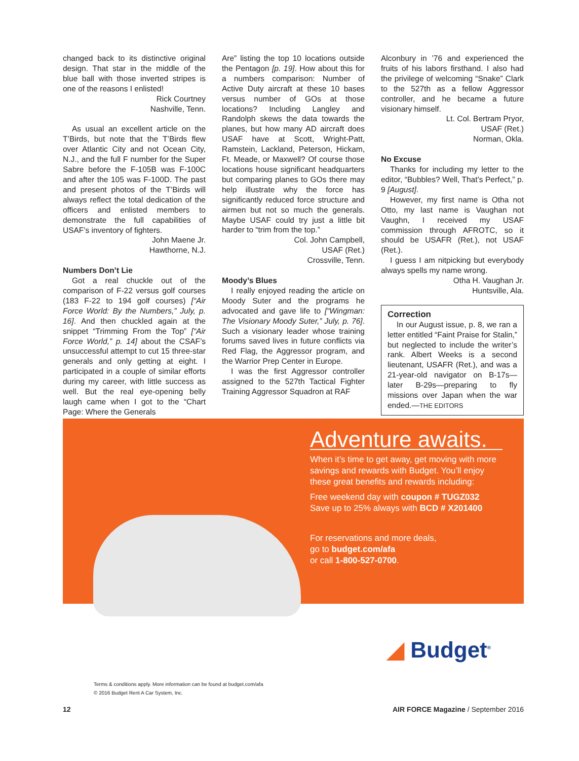changed back to its distinctive original design. That star in the middle of the blue ball with those inverted stripes is one of the reasons I enlisted!
Rick Courtney
Nashville, Tenn.
As usual an excellent article on the T’Birds, but note that the T’Birds flew over Atlantic City and not Ocean City, N.J., and the full F number for the Super Sabre before the F-105B was F-100C and after the 105 was F-100D. The past and present photos of the T’Birds will always reflect the total dedication of the officers and enlisted members to demonstrate the full capabilities of USAF’s inventory of fighters.
John Maene Jr.
Hawthorne, N.J.
Numbers Don’t Lie
Got a real chuckle out of the comparison of F-22 versus golf courses (183 F-22 to 194 golf courses) [“Air Force World: By the Numbers,” July, p. 16]. And then chuckled again at the snippet “Trimming From the Top” [“Air Force World,” p. 14] about the CSAF’s unsuccessful attempt to cut 15 three-star generals and only getting at eight. I participated in a couple of similar efforts during my career, with little success as well. But the real eye-opening belly laugh came when I got to the “Chart Page: Where the Generals
Are” listing the top 10 locations outside the Pentagon [p. 19]. How about this for a numbers comparison: Number of Active Duty aircraft at these 10 bases versus number of GOs at those locations? Including Langley and Randolph skews the data towards the planes, but how many AD aircraft does USAF have at Scott, Wright-Patt, Ramstein, Lackland, Peterson, Hickam, Ft. Meade, or Maxwell? Of course those locations house significant headquarters but comparing planes to GOs there may help illustrate why the force has significantly reduced force structure and airmen but not so much the generals. Maybe USAF could try just a little bit harder to “trim from the top.”
Col. John Campbell,
USAF (Ret.)
Crossville, Tenn.
Moody’s Blues
I really enjoyed reading the article on Moody Suter and the programs he advocated and gave life to [“Wingman: The Visionary Moody Suter,” July, p. 76]. Such a visionary leader whose training forums saved lives in future conflicts via Red Flag, the Aggressor program, and the Warrior Prep Center in Europe.
I was the first Aggressor controller assigned to the 527th Tactical Fighter Training Aggressor Squadron at RAF
Alconbury in ’76 and experienced the fruits of his labors firsthand. I also had the privilege of welcoming “Snake” Clark to the 527th as a fellow Aggressor controller, and he became a future visionary himself.
Lt. Col. Bertram Pryor,
USAF (Ret.)
Norman, Okla.
No Excuse
Thanks for including my letter to the editor, “Bubbles? Well, That’s Perfect,” p. 9 [August].
However, my first name is Otha not Otto, my last name is Vaughan not Vaughn, I received my USAF commission through AFROTC, so it should be USAFR (Ret.), not USAF (Ret.).
I guess I am nitpicking but everybody always spells my name wrong.
Otha H. Vaughan Jr.
Huntsville, Ala.
Correction
In our August issue, p. 8, we ran a letter entitled “Faint Praise for Stalin,” but neglected to include the writer’s rank. Albert Weeks is a second lieutenant, USAFR (Ret.), and was a 21-year-old navigator on B-17s—later B-29s—preparing to fly missions over Japan when the war ended.—THE EDITORS
Adventure awaits.
When it’s time to get away, get moving with more savings and rewards with Budget. You’ll enjoy these great benefits and rewards including:
Free weekend day with coupon # TUGZ032
Save up to 25% always with BCD # X201400
For reservations and more deals,
go to budget.com/afa
or call 1-800-527-0700.
◢ Budget<sup>®</sup>
Terms & conditions apply. More information can be found at budget.com/afa
© 2016 Budget Rent A Car System, Inc.
12 AIR FORCE Magazine / September 2016